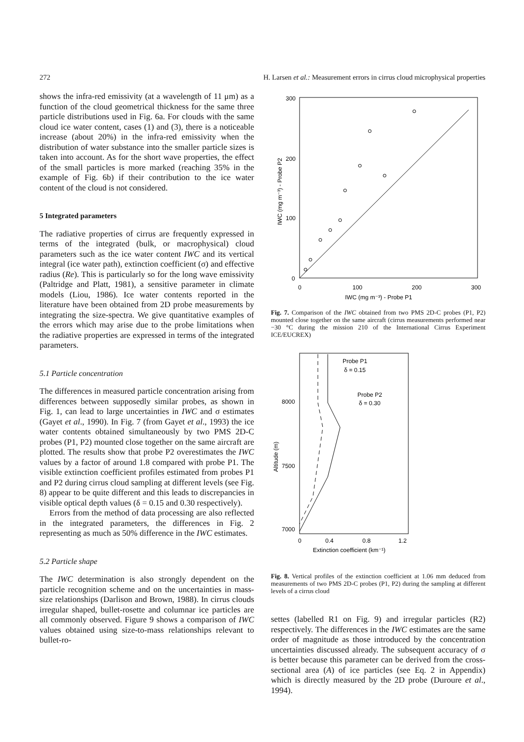272 H. Larsen et al.: Measurement errors in cirrus cloud microphysical properties
shows the infra-red emissivity (at a wavelength of 11 μm) as a function of the cloud geometrical thickness for the same three particle distributions used in Fig. 6a. For clouds with the same cloud ice water content, cases (1) and (3), there is a noticeable increase (about 20%) in the infra-red emissivity when the distribution of water substance into the smaller particle sizes is taken into account. As for the short wave properties, the effect of the small particles is more marked (reaching 35% in the example of Fig. 6b) if their contribution to the ice water content of the cloud is not considered.
5 Integrated parameters
The radiative properties of cirrus are frequently expressed in terms of the integrated (bulk, or macrophysical) cloud parameters such as the ice water content IWC and its vertical integral (ice water path), extinction coefficient (σ) and effective radius (Re). This is particularly so for the long wave emissivity (Paltridge and Platt, 1981), a sensitive parameter in climate models (Liou, 1986). Ice water contents reported in the literature have been obtained from 2D probe measurements by integrating the size-spectra. We give quantitative examples of the errors which may arise due to the probe limitations when the radiative properties are expressed in terms of the integrated parameters.
5.1 Particle concentration
The differences in measured particle concentration arising from differences between supposedly similar probes, as shown in Fig. 1, can lead to large uncertainties in IWC and σ estimates (Gayet et al., 1990). In Fig. 7 (from Gayet et al., 1993) the ice water contents obtained simultaneously by two PMS 2D-C probes (P1, P2) mounted close together on the same aircraft are plotted. The results show that probe P2 overestimates the IWC values by a factor of around 1.8 compared with probe P1. The visible extinction coefficient profiles estimated from probes P1 and P2 during cirrus cloud sampling at different levels (see Fig. 8) appear to be quite different and this leads to discrepancies in visible optical depth values (δ = 0.15 and 0.30 respectively).
Errors from the method of data processing are also reflected in the integrated parameters, the differences in Fig. 2 representing as much as 50% difference in the IWC estimates.
5.2 Particle shape
The IWC determination is also strongly dependent on the particle recognition scheme and on the uncertainties in mass-size relationships (Darlison and Brown, 1988). In cirrus clouds irregular shaped, bullet-rosette and columnar ice particles are all commonly observed. Figure 9 shows a comparison of IWC values obtained using size-to-mass relationships relevant to bullet-ro-
300
200
100
0
0
100
200
300
IWC (mg m⁻³) - Probe P1
IWC (mg m⁻³) - Probe P2
Fig. 7. Comparison of the IWC obtained from two PMS 2D-C probes (P1, P2) mounted close together on the same aircraft (cirrus measurements performed near −30 °C during the mission 210 of the International Cirrus Experiment ICE/EUCREX)
Probe P1
δ = 0.15
Probe P2
δ = 0.30
8000
7500
7000
0
0.4
0.8
1.2
Extinction coefficient (km⁻¹)
Altitude (m)
Fig. 8. Vertical profiles of the extinction coefficient at 1.06 mm deduced from measurements of two PMS 2D-C probes (P1, P2) during the sampling at different levels of a cirrus cloud
settes (labelled R1 on Fig. 9) and irregular particles (R2) respectively. The differences in the IWC estimates are the same order of magnitude as those introduced by the concentration uncertainties discussed already. The subsequent accuracy of σ is better because this parameter can be derived from the cross-sectional area (A) of ice particles (see Eq. 2 in Appendix) which is directly measured by the 2D probe (Duroure et al., 1994).